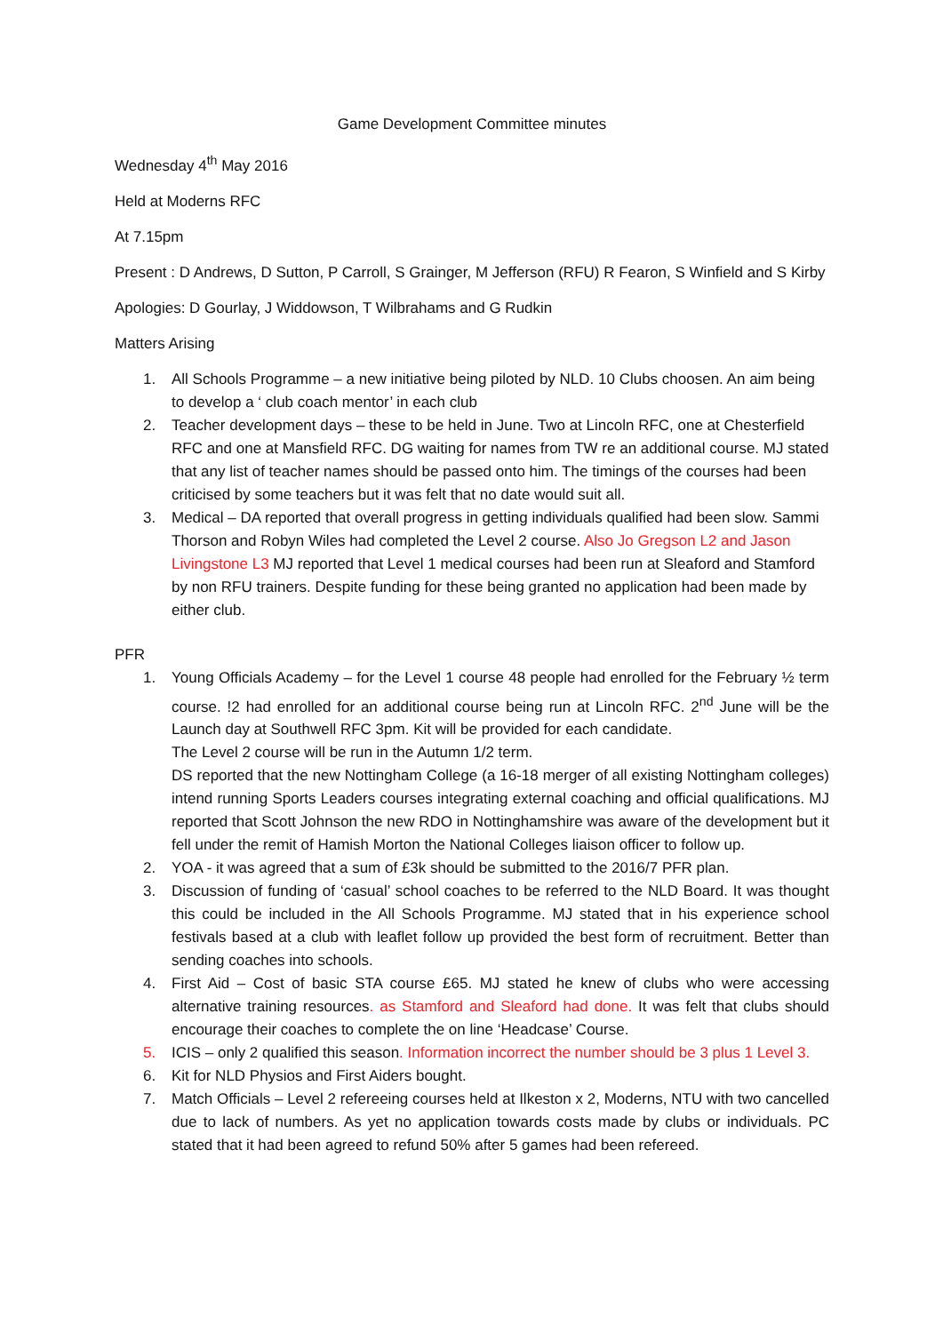Game Development Committee minutes
Wednesday 4<sup>th</sup> May 2016
Held at Moderns RFC
At 7.15pm
Present : D Andrews, D Sutton, P Carroll, S Grainger, M Jefferson (RFU) R Fearon, S Winfield and S Kirby
Apologies: D Gourlay, J Widdowson, T Wilbrahams and G Rudkin
Matters Arising
1. All Schools Programme – a new initiative being piloted by NLD. 10 Clubs choosen. An aim being to develop a ‘ club coach mentor’ in each club
2. Teacher development days – these to be held in June. Two at Lincoln RFC, one at Chesterfield RFC and one at Mansfield RFC. DG waiting for names from TW re an additional course. MJ stated that any list of teacher names should be passed onto him. The timings of the courses had been criticised by some teachers but it was felt that no date would suit all.
3. Medical – DA reported that overall progress in getting individuals qualified had been slow. Sammi Thorson and Robyn Wiles had completed the Level 2 course. Also Jo Gregson L2 and Jason Livingstone L3 MJ reported that Level 1 medical courses had been run at Sleaford and Stamford by non RFU trainers. Despite funding for these being granted no application had been made by either club.
PFR
1. Young Officials Academy – for the Level 1 course 48 people had enrolled for the February ½ term course. !2 had enrolled for an additional course being run at Lincoln RFC. 2<sup>nd</sup> June will be the Launch day at Southwell RFC 3pm. Kit will be provided for each candidate.
The Level 2 course will be run in the Autumn 1/2 term.
DS reported that the new Nottingham College (a 16-18 merger of all existing Nottingham colleges) intend running Sports Leaders courses integrating external coaching and official qualifications. MJ reported that Scott Johnson the new RDO in Nottinghamshire was aware of the development but it fell under the remit of Hamish Morton the National Colleges liaison officer to follow up.
2. YOA - it was agreed that a sum of £3k should be submitted to the 2016/7 PFR plan.
3. Discussion of funding of ‘casual’ school coaches to be referred to the NLD Board. It was thought this could be included in the All Schools Programme. MJ stated that in his experience school festivals based at a club with leaflet follow up provided the best form of recruitment. Better than sending coaches into schools.
4. First Aid – Cost of basic STA course £65. MJ stated he knew of clubs who were accessing alternative training resources. as Stamford and Sleaford had done. It was felt that clubs should encourage their coaches to complete the on line ‘Headcase’ Course.
5. ICIS – only 2 qualified this season. Information incorrect the number should be 3 plus 1 Level 3.
6. Kit for NLD Physios and First Aiders bought.
7. Match Officials – Level 2 refereeing courses held at Ilkeston x 2, Moderns, NTU with two cancelled due to lack of numbers. As yet no application towards costs made by clubs or individuals. PC stated that it had been agreed to refund 50% after 5 games had been refereed.